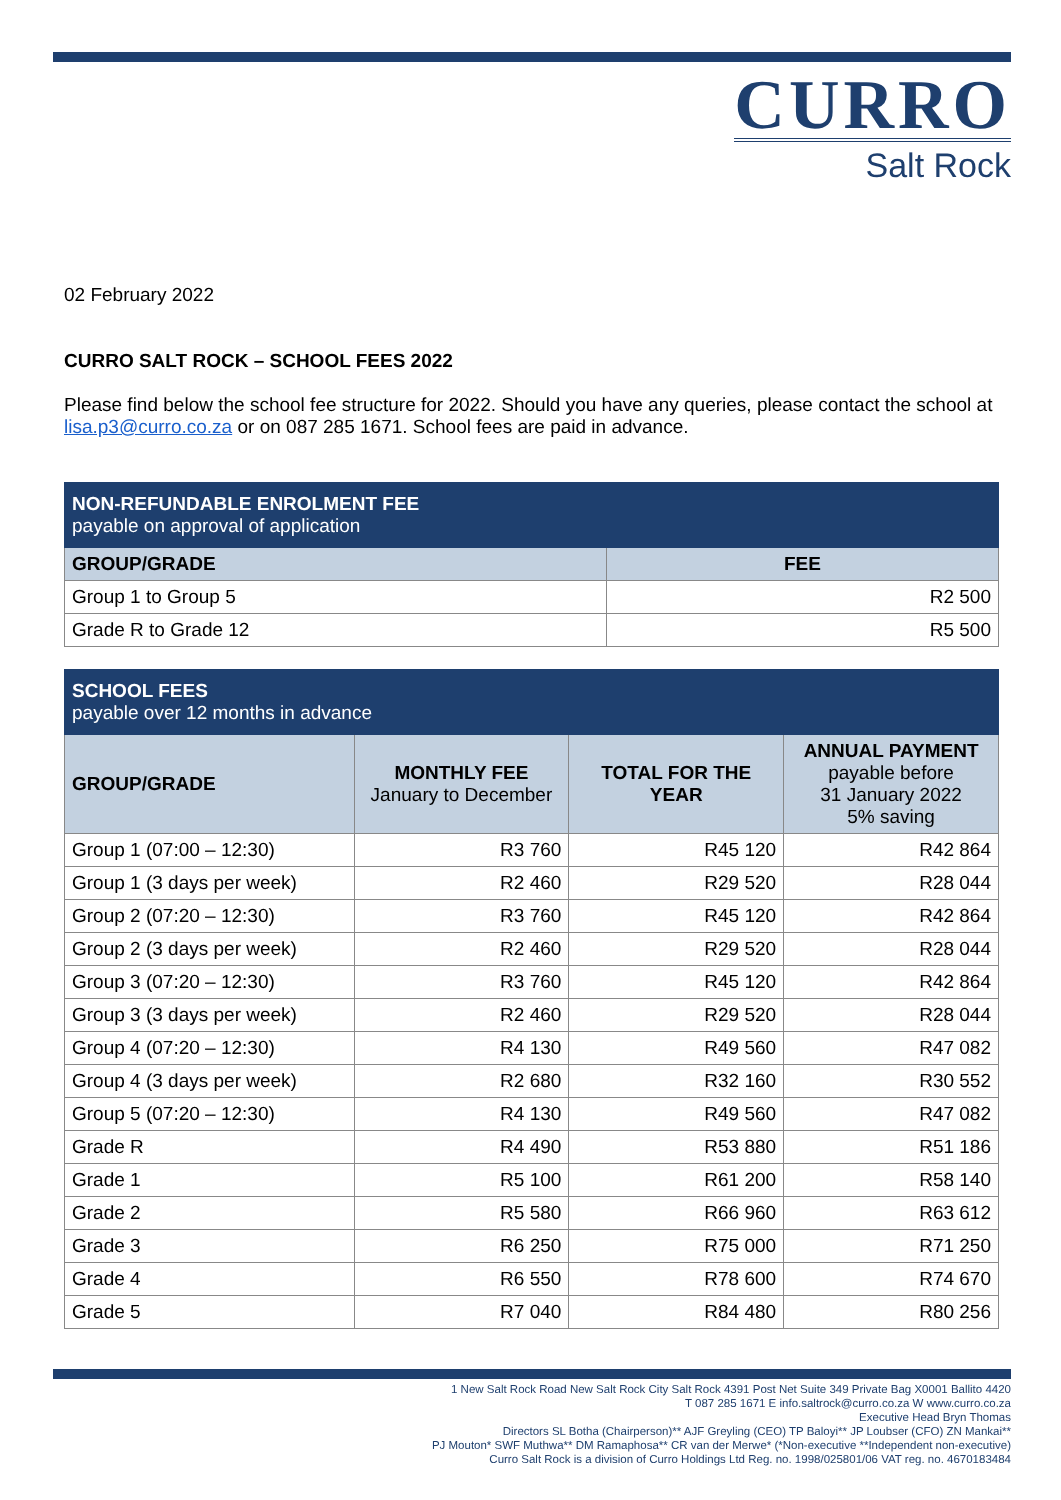CURRO
Salt Rock
02 February 2022
CURRO SALT ROCK – SCHOOL FEES 2022
Please find below the school fee structure for 2022. Should you have any queries, please contact the school at lisa.p3@curro.co.za or on 087 285 1671. School fees are paid in advance.
| NON-REFUNDABLE ENROLMENT FEE payable on approval of application | |
| GROUP/GRADE | FEE |
| Group 1 to Group 5 | R2 500 |
| Grade R to Grade 12 | R5 500 |
| SCHOOL FEES payable over 12 months in advance | | | |
| GROUP/GRADE | MONTHLY FEE January to December | TOTAL FOR THE YEAR | ANNUAL PAYMENT payable before 31 January 2022 5% saving |
| Group 1 (07:00 – 12:30) | R3 760 | R45 120 | R42 864 |
| Group 1 (3 days per week) | R2 460 | R29 520 | R28 044 |
| Group 2 (07:20 – 12:30) | R3 760 | R45 120 | R42 864 |
| Group 2 (3 days per week) | R2 460 | R29 520 | R28 044 |
| Group 3 (07:20 – 12:30) | R3 760 | R45 120 | R42 864 |
| Group 3 (3 days per week) | R2 460 | R29 520 | R28 044 |
| Group 4 (07:20 – 12:30) | R4 130 | R49 560 | R47 082 |
| Group 4 (3 days per week) | R2 680 | R32 160 | R30 552 |
| Group 5 (07:20 – 12:30) | R4 130 | R49 560 | R47 082 |
| Grade R | R4 490 | R53 880 | R51 186 |
| Grade 1 | R5 100 | R61 200 | R58 140 |
| Grade 2 | R5 580 | R66 960 | R63 612 |
| Grade 3 | R6 250 | R75 000 | R71 250 |
| Grade 4 | R6 550 | R78 600 | R74 670 |
| Grade 5 | R7 040 | R84 480 | R80 256 |
1 New Salt Rock Road New Salt Rock City Salt Rock 4391 Post Net Suite 349 Private Bag X0001 Ballito 4420
T 087 285 1671 E info.saltrock@curro.co.za W www.curro.co.za
Executive Head Bryn Thomas
Directors SL Botha (Chairperson)** AJF Greyling (CEO) TP Baloyi** JP Loubser (CFO) ZN Mankai**
PJ Mouton* SWF Muthwa** DM Ramaphosa** CR van der Merwe* (*Non-executive **Independent non-executive)
Curro Salt Rock is a division of Curro Holdings Ltd Reg. no. 1998/025801/06 VAT reg. no. 4670183484